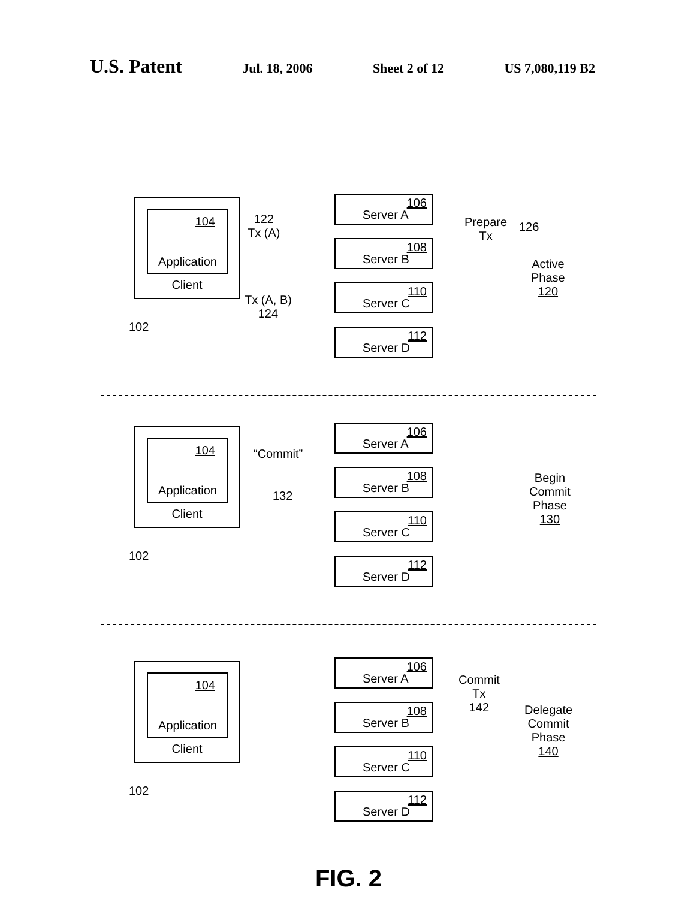U.S. Patent Jul. 18, 2006 Sheet 2 of 12 US 7,080,119 B2
104
Application
Client
102
122
Tx (A)
Tx (A, B)
124
106
Server A
108
Server B
110
Server C
112
Server D
Prepare
Tx
126
Active
Phase
120
104
Application
Client
102
“Commit”
132
106
Server A
108
Server B
110
Server C
112
Server D
Begin
Commit
Phase
130
104
Application
Client
102
106
Server A
108
Server B
110
Server C
112
Server D
Commit
Tx
142
Delegate
Commit
Phase
140
FIG. 2